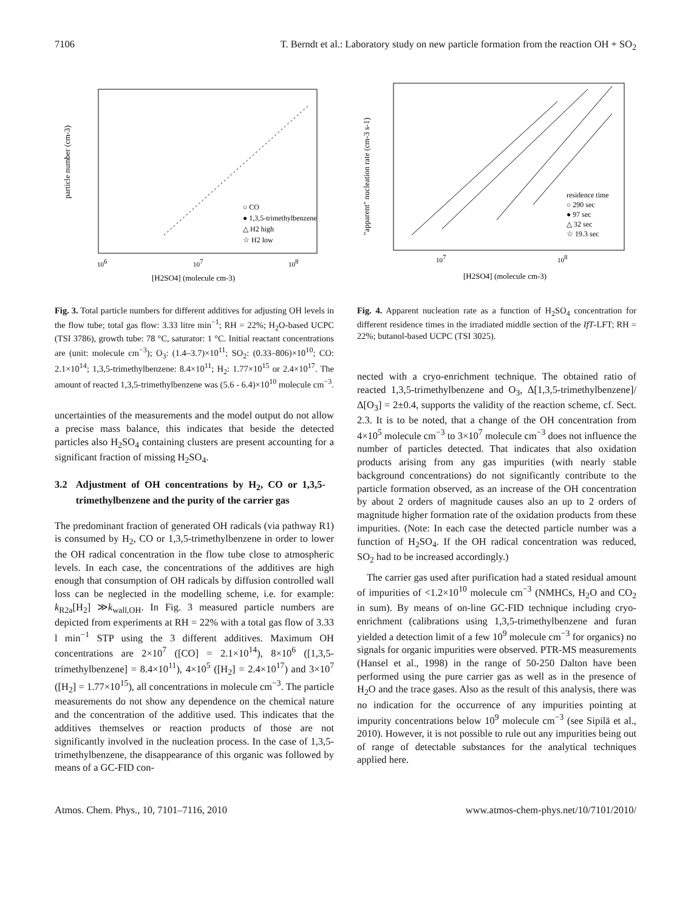7106 T. Berndt et al.: Laboratory study on new particle formation from the reaction OH + SO<sub>2</sub>
particle number (cm-3)
106
107
108
[H2SO4] (molecule cm-3)
○ CO
● 1,3,5-trimethylbenzene
△ H2 high
☆ H2 low
Fig. 3. Total particle numbers for different additives for adjusting OH levels in the flow tube; total gas flow: 3.33 litre min<sup>−1</sup>; RH = 22%; H<sub>2</sub>O-based UCPC (TSI 3786), growth tube: 78 °C, saturator: 1 °C. Initial reactant concentrations are (unit: molecule cm<sup>−3</sup>); O<sub>3</sub>: (1.4–3.7)×10<sup>11</sup>; SO<sub>2</sub>: (0.33–806)×10<sup>10</sup>; CO: 2.1×10<sup>14</sup>; 1,3,5-trimethylbenzene: 8.4×10<sup>11</sup>; H<sub>2</sub>: 1.77×10<sup>15</sup> or 2.4×10<sup>17</sup>. The amount of reacted 1,3,5-trimethylbenzene was (5.6 - 6.4)×10<sup>10</sup> molecule cm<sup>−3</sup>.
uncertainties of the measurements and the model output do not allow a precise mass balance, this indicates that beside the detected particles also H<sub>2</sub>SO<sub>4</sub> containing clusters are present accounting for a significant fraction of missing H<sub>2</sub>SO<sub>4</sub>.
3.2 Adjustment of OH concentrations by H<sub>2</sub>, CO or 1,3,5-trimethylbenzene and the purity of the carrier gas
The predominant fraction of generated OH radicals (via pathway R1) is consumed by H<sub>2</sub>, CO or 1,3,5-trimethylbenzene in order to lower the OH radical concentration in the flow tube close to atmospheric levels. In each case, the concentrations of the additives are high enough that consumption of OH radicals by diffusion controlled wall loss can be neglected in the modelling scheme, i.e. for example: k<sub>R2a</sub>[H<sub>2</sub>] ≫k<sub>wall,OH</sub>. In Fig. 3 measured particle numbers are depicted from experiments at RH = 22% with a total gas flow of 3.33 l min<sup>−1</sup> STP using the 3 different additives. Maximum OH concentrations are 2×10<sup>7</sup> ([CO] = 2.1×10<sup>14</sup>), 8×10<sup>6</sup> ([1,3,5-trimethylbenzene] = 8.4×10<sup>11</sup>), 4×10<sup>5</sup> ([H<sub>2</sub>] = 2.4×10<sup>17</sup>) and 3×10<sup>7</sup> ([H<sub>2</sub>] = 1.77×10<sup>15</sup>), all concentrations in molecule cm<sup>−3</sup>. The particle measurements do not show any dependence on the chemical nature and the concentration of the additive used. This indicates that the additives themselves or reaction products of those are not significantly involved in the nucleation process. In the case of 1,3,5-trimethylbenzene, the disappearance of this organic was followed by means of a GC-FID con-
"apparent" nucleation rate (cm-3 s-1)
107
108
[H2SO4] (molecule cm-3)
residence time
○ 290 sec
● 97 sec
△ 32 sec
☆ 19.3 sec
Fig. 4. Apparent nucleation rate as a function of H<sub>2</sub>SO<sub>4</sub> concentration for different residence times in the irradiated middle section of the IfT-LFT; RH = 22%; butanol-based UCPC (TSI 3025).
nected with a cryo-enrichment technique. The obtained ratio of reacted 1,3,5-trimethylbenzene and O<sub>3</sub>, Δ[1,3,5-trimethylbenzene]/Δ[O<sub>3</sub>] = 2±0.4, supports the validity of the reaction scheme, cf. Sect. 2.3. It is to be noted, that a change of the OH concentration from 4×10<sup>5</sup> molecule cm<sup>−3</sup> to 3×10<sup>7</sup> molecule cm<sup>−3</sup> does not influence the number of particles detected. That indicates that also oxidation products arising from any gas impurities (with nearly stable background concentrations) do not significantly contribute to the particle formation observed, as an increase of the OH concentration by about 2 orders of magnitude causes also an up to 2 orders of magnitude higher formation rate of the oxidation products from these impurities. (Note: In each case the detected particle number was a function of H<sub>2</sub>SO<sub>4</sub>. If the OH radical concentration was reduced, SO<sub>2</sub> had to be increased accordingly.)
The carrier gas used after purification had a stated residual amount of impurities of <1.2×10<sup>10</sup> molecule cm<sup>−3</sup> (NMHCs, H<sub>2</sub>O and CO<sub>2</sub> in sum). By means of on-line GC-FID technique including cryo-enrichment (calibrations using 1,3,5-trimethylbenzene and furan yielded a detection limit of a few 10<sup>9</sup> molecule cm<sup>−3</sup> for organics) no signals for organic impurities were observed. PTR-MS measurements (Hansel et al., 1998) in the range of 50-250 Dalton have been performed using the pure carrier gas as well as in the presence of H<sub>2</sub>O and the trace gases. Also as the result of this analysis, there was no indication for the occurrence of any impurities pointing at impurity concentrations below 10<sup>9</sup> molecule cm<sup>−3</sup> (see Sipilä et al., 2010). However, it is not possible to rule out any impurities being out of range of detectable substances for the analytical techniques applied here.
Atmos. Chem. Phys., 10, 7101–7116, 2010 www.atmos-chem-phys.net/10/7101/2010/